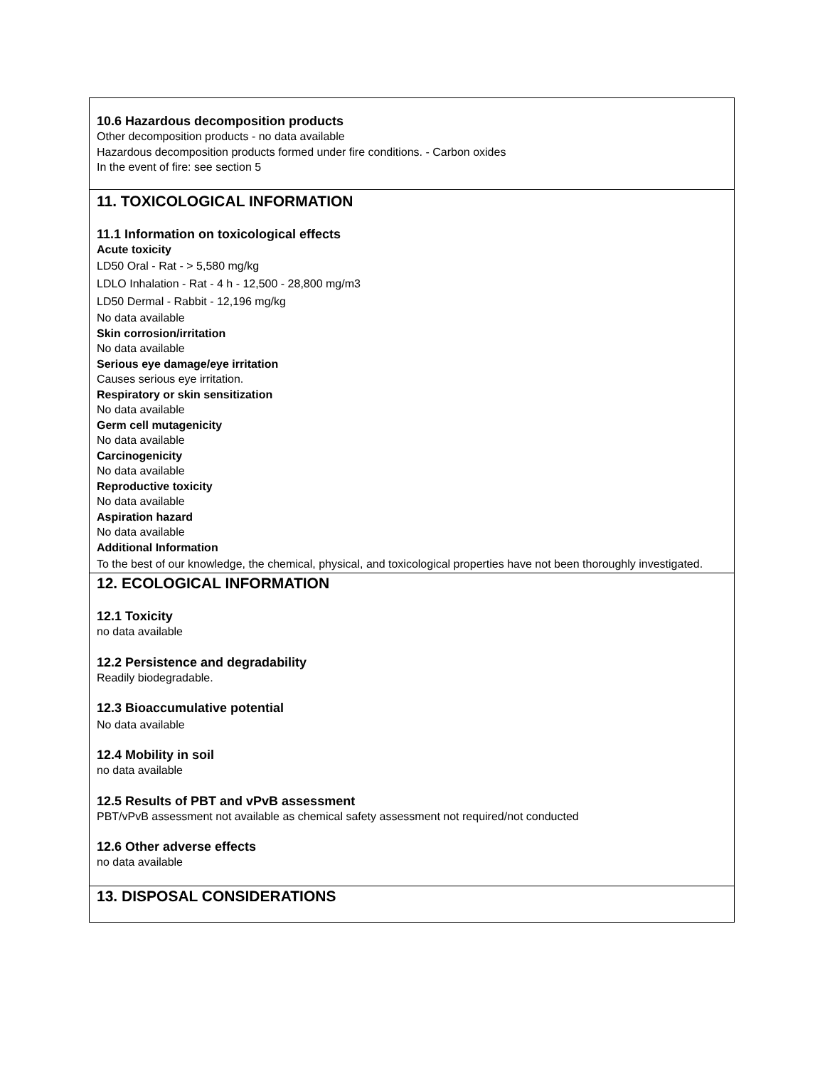10.6 Hazardous decomposition products
Other decomposition products - no data available
Hazardous decomposition products formed under fire conditions. - Carbon oxides
In the event of fire: see section 5
11. TOXICOLOGICAL INFORMATION
11.1 Information on toxicological effects
Acute toxicity
LD50 Oral - Rat - > 5,580 mg/kg
LDLO Inhalation - Rat - 4 h - 12,500 - 28,800 mg/m3
LD50 Dermal - Rabbit - 12,196 mg/kg
No data available
Skin corrosion/irritation
No data available
Serious eye damage/eye irritation
Causes serious eye irritation.
Respiratory or skin sensitization
No data available
Germ cell mutagenicity
No data available
Carcinogenicity
No data available
Reproductive toxicity
No data available
Aspiration hazard
No data available
Additional Information
To the best of our knowledge, the chemical, physical, and toxicological properties have not been thoroughly investigated.
12. ECOLOGICAL INFORMATION
12.1 Toxicity
no data available
12.2 Persistence and degradability
Readily biodegradable.
12.3 Bioaccumulative potential
No data available
12.4 Mobility in soil
no data available
12.5 Results of PBT and vPvB assessment
PBT/vPvB assessment not available as chemical safety assessment not required/not conducted
12.6 Other adverse effects
no data available
13. DISPOSAL CONSIDERATIONS